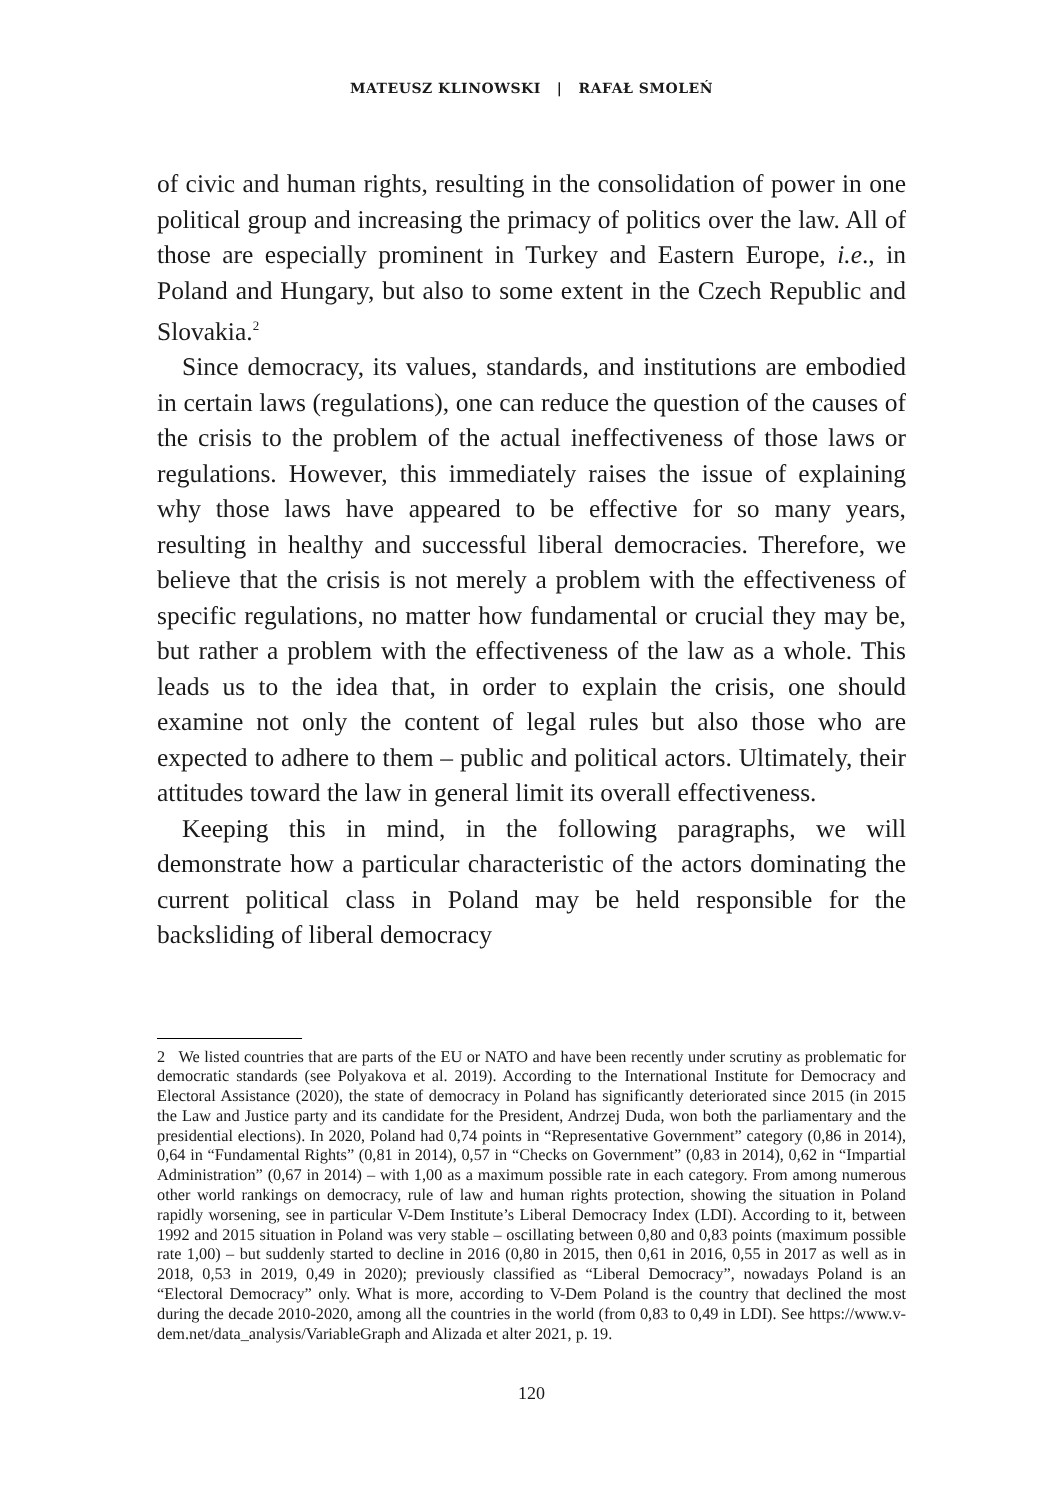MATEUSZ KLINOWSKI | RAFAŁ SMOLEŃ
of civic and human rights, resulting in the consolidation of power in one political group and increasing the primacy of politics over the law. All of those are especially prominent in Turkey and Eastern Europe, i.e., in Poland and Hungary, but also to some extent in the Czech Republic and Slovakia.<sup>2</sup>
Since democracy, its values, standards, and institutions are embodied in certain laws (regulations), one can reduce the question of the causes of the crisis to the problem of the actual ineffectiveness of those laws or regulations. However, this immediately raises the issue of explaining why those laws have appeared to be effective for so many years, resulting in healthy and successful liberal democracies. Therefore, we believe that the crisis is not merely a problem with the effectiveness of specific regulations, no matter how fundamental or crucial they may be, but rather a problem with the effectiveness of the law as a whole. This leads us to the idea that, in order to explain the crisis, one should examine not only the content of legal rules but also those who are expected to adhere to them – public and political actors. Ultimately, their attitudes toward the law in general limit its overall effectiveness.
Keeping this in mind, in the following paragraphs, we will demonstrate how a particular characteristic of the actors dominating the current political class in Poland may be held responsible for the backsliding of liberal democracy
2 We listed countries that are parts of the EU or NATO and have been recently under scrutiny as problematic for democratic standards (see Polyakova et al. 2019). According to the International Institute for Democracy and Electoral Assistance (2020), the state of democracy in Poland has significantly deteriorated since 2015 (in 2015 the Law and Justice party and its candidate for the President, Andrzej Duda, won both the parliamentary and the presidential elections). In 2020, Poland had 0,74 points in “Representative Government” category (0,86 in 2014), 0,64 in “Fundamental Rights” (0,81 in 2014), 0,57 in “Checks on Government” (0,83 in 2014), 0,62 in “Impartial Administration” (0,67 in 2014) – with 1,00 as a maximum possible rate in each category. From among numerous other world rankings on democracy, rule of law and human rights protection, showing the situation in Poland rapidly worsening, see in particular V-Dem Institute’s Liberal Democracy Index (LDI). According to it, between 1992 and 2015 situation in Poland was very stable – oscillating between 0,80 and 0,83 points (maximum possible rate 1,00) – but suddenly started to decline in 2016 (0,80 in 2015, then 0,61 in 2016, 0,55 in 2017 as well as in 2018, 0,53 in 2019, 0,49 in 2020); previously classified as “Liberal Democracy”, nowadays Poland is an “Electoral Democracy” only. What is more, according to V-Dem Poland is the country that declined the most during the decade 2010-2020, among all the countries in the world (from 0,83 to 0,49 in LDI). See https://www.v-dem.net/data_analysis/VariableGraph and Alizada et alter 2021, p. 19.
120